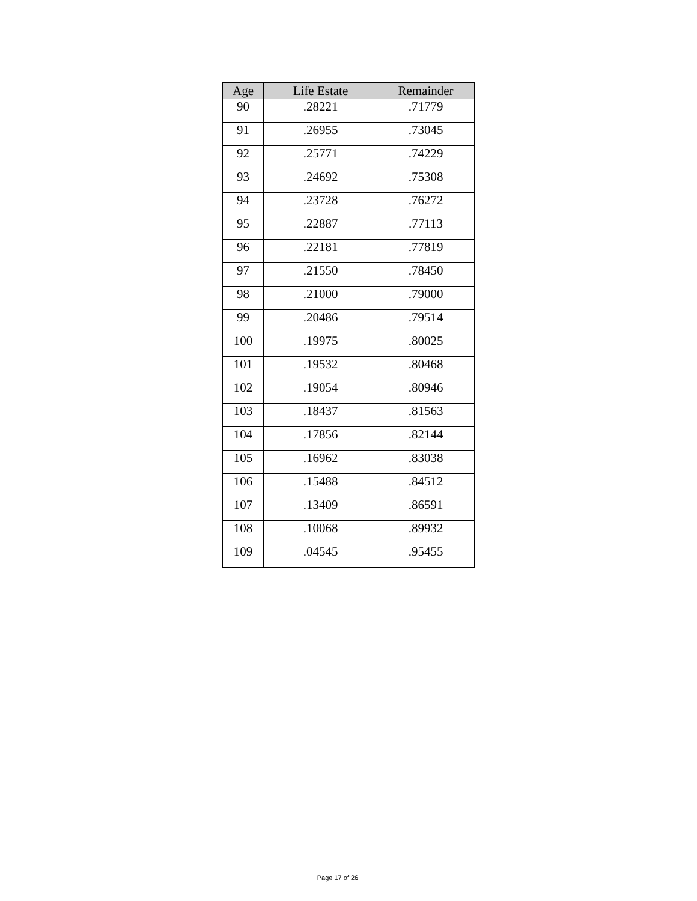| Age | Life Estate | Remainder |
| --- | --- | --- |
| 90 | .28221 | .71779 |
| 91 | .26955 | .73045 |
| 92 | .25771 | .74229 |
| 93 | .24692 | .75308 |
| 94 | .23728 | .76272 |
| 95 | .22887 | .77113 |
| 96 | .22181 | .77819 |
| 97 | .21550 | .78450 |
| 98 | .21000 | .79000 |
| 99 | .20486 | .79514 |
| 100 | .19975 | .80025 |
| 101 | .19532 | .80468 |
| 102 | .19054 | .80946 |
| 103 | .18437 | .81563 |
| 104 | .17856 | .82144 |
| 105 | .16962 | .83038 |
| 106 | .15488 | .84512 |
| 107 | .13409 | .86591 |
| 108 | .10068 | .89932 |
| 109 | .04545 | .95455 |
Page 17 of 26